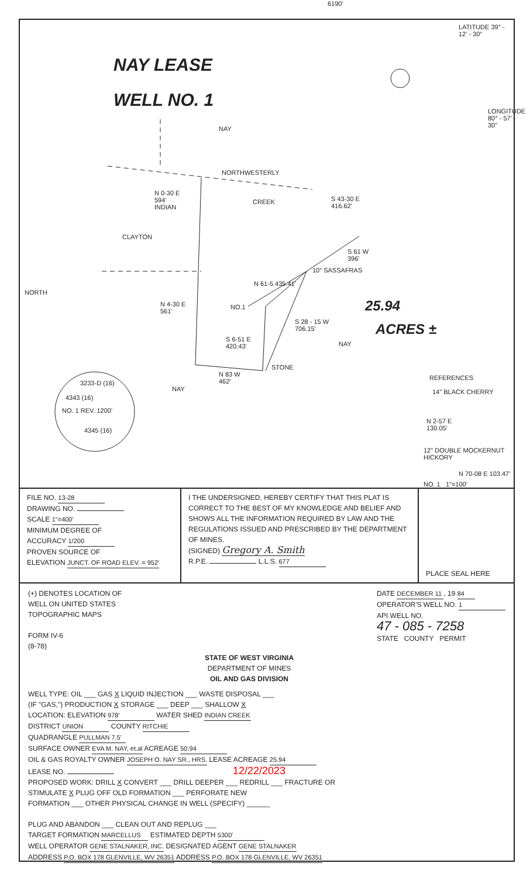6190'
LATITUDE 39° - 12' - 30"
NAY LEASE
WELL NO. 1
NAY
NORTHWESTERLY
N 0-30 E
594'
INDIAN
CREEK
S 43-30 E
416.62'
CLAYTON
S 61 W
396'
10" SASSAFRAS
N 61-5 435.41'
NORTH
N 4-30 E
561'
NO.1 25.94
S 28 - 15 W
706.15'
ACRES ±
S 6-51 E
420.43'
NAY
STONE
N 83 W
462'
NAY
REFERENCES
3233-D (16)
4343 (16)
NO. 1 REV. 1200'
4345 (16)
14" BLACK CHERRY
N 2-57 E
130.05'
12" DOUBLE MOCKERNUT HICKORY
N 70-08 E 103.47'
NO. 1 1"=100'
LONGITUDE 80° - 57' - 30"
FILE NO. 13-28
DRAWING NO.
SCALE 1"=400'
MINIMUM DEGREE OF
ACCURACY 1/200
PROVEN SOURCE OF
ELEVATION JUNCT. OF ROAD ELEV. = 952'
I THE UNDERSIGNED, HEREBY CERTIFY THAT THIS PLAT IS CORRECT TO THE BEST OF MY KNOWLEDGE AND BELIEF AND SHOWS ALL THE INFORMATION REQUIRED BY LAW AND THE REGULATIONS ISSUED AND PRESCRIBED BY THE DEPARTMENT OF MINES.
(SIGNED) Gregory A. Smith
R.P.E. L.L.S. 677
PLACE SEAL HERE
(+) DENOTES LOCATION OF
WELL ON UNITED STATES
TOPOGRAPHIC MAPS
FORM IV-6
(8-78)
STATE OF WEST VIRGINIA
DEPARTMENT OF MINES
OIL AND GAS DIVISION
DATE DECEMBER 11, 19 84
OPERATOR'S WELL NO. 1
API WELL NO.
47 - 085 - 7258
STATE COUNTY PERMIT
WELL TYPE: OIL ___ GAS X LIQUID INJECTION ___ WASTE DISPOSAL ___
(IF "GAS,") PRODUCTION X STORAGE ___ DEEP ___ SHALLOW X
LOCATION: ELEVATION 978' WATER SHED INDIAN CREEK
DISTRICT UNION COUNTY RITCHIE
QUADRANGLE PULLMAN 7.5'
SURFACE OWNER EVA M. NAY, et.al ACREAGE 50.94
OIL & GAS ROYALTY OWNER JOSEPH O. NAY SR., HRS. LEASE ACREAGE 25.94
LEASE NO. 12/22/2023
PROPOSED WORK: DRILL X CONVERT ___ DRILL DEEPER ___ REDRILL ___ FRACTURE OR
STIMULATE X PLUG OFF OLD FORMATION ___ PERFORATE NEW
FORMATION ___ OTHER PHYSICAL CHANGE IN WELL (SPECIFY) ______
PLUG AND ABANDON ___ CLEAN OUT AND REPLUG ___
TARGET FORMATION MARCELLUS ESTIMATED DEPTH 5300'
WELL OPERATOR GENE STALNAKER, INC. DESIGNATED AGENT GENE STALNAKER
ADDRESS P.O. BOX 178 GLENVILLE, WV 26351 ADDRESS P.O. BOX 178 GLENVILLE, WV 26351